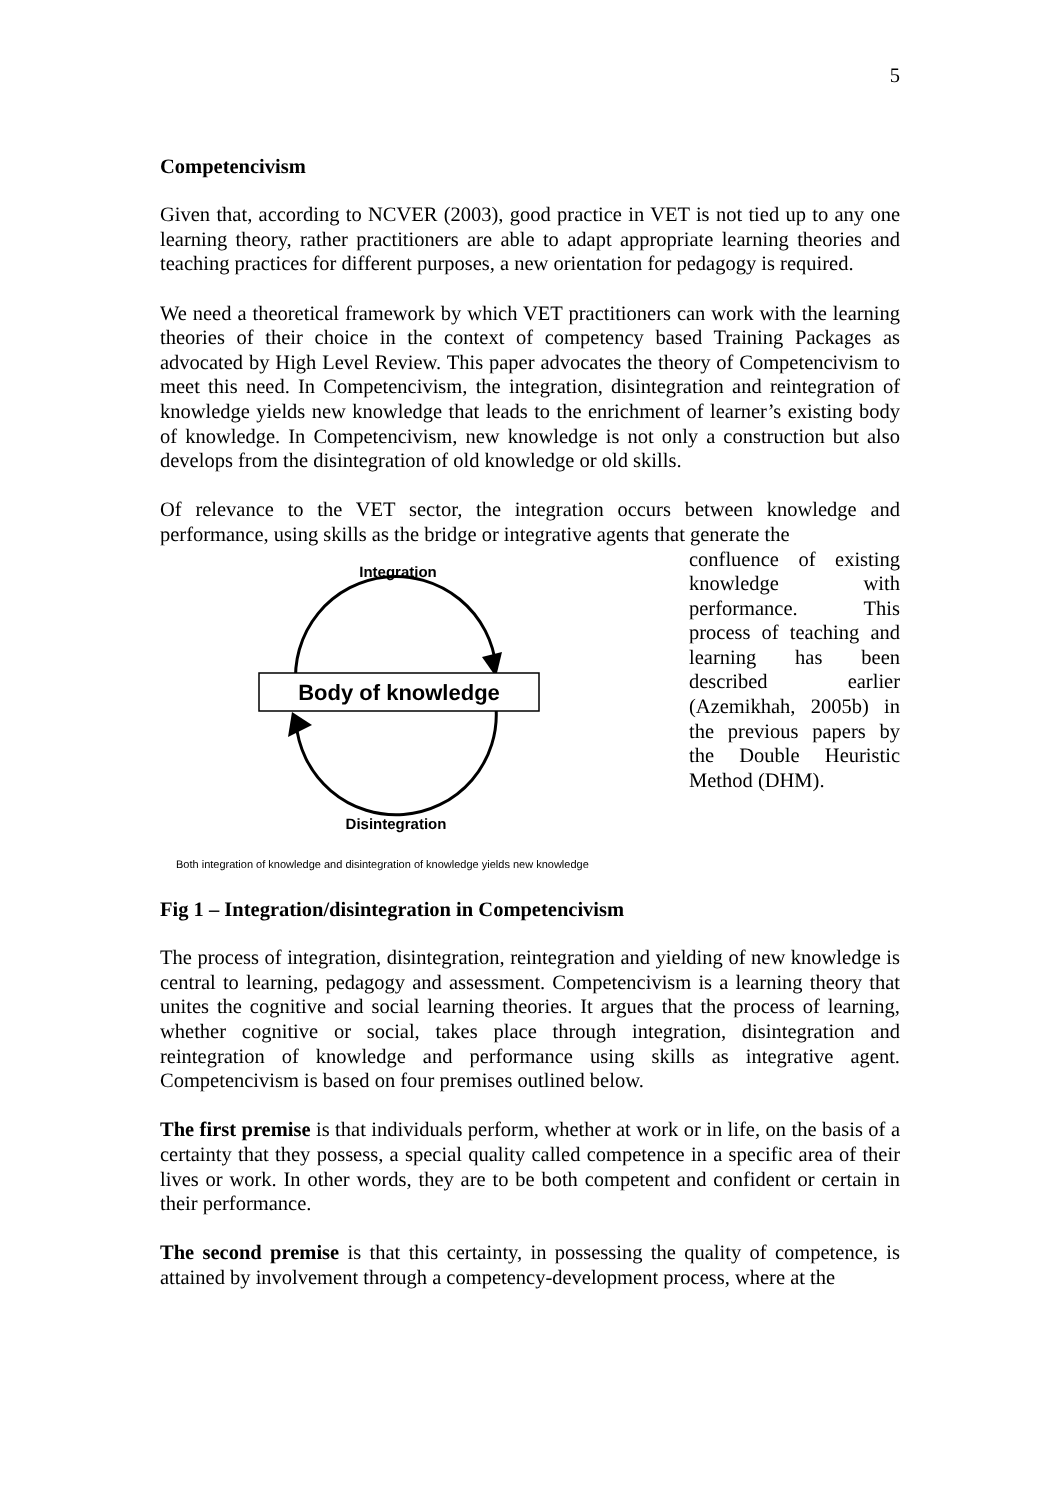5
Competencivism
Given that, according to NCVER (2003), good practice in VET is not tied up to any one learning theory, rather practitioners are able to adapt appropriate learning theories and teaching practices for different purposes, a new orientation for pedagogy is required.
We need a theoretical framework by which VET practitioners can work with the learning theories of their choice in the context of competency based Training Packages as advocated by High Level Review. This paper advocates the theory of Competencivism to meet this need. In Competencivism, the integration, disintegration and reintegration of knowledge yields new knowledge that leads to the enrichment of learner’s existing body of knowledge. In Competencivism, new knowledge is not only a construction but also develops from the disintegration of old knowledge or old skills.
Of relevance to the VET sector, the integration occurs between knowledge and performance, using skills as the bridge or integrative agents that generate the
Integration
Body of knowledge
Disintegration
Both integration of knowledge and disintegration of knowledge yields new knowledge
confluence of existing knowledge with performance. This process of teaching and learning has been described earlier (Azemikhah, 2005b) in the previous papers by the Double Heuristic Method (DHM).
Fig 1 – Integration/disintegration in Competencivism
The process of integration, disintegration, reintegration and yielding of new knowledge is central to learning, pedagogy and assessment. Competencivism is a learning theory that unites the cognitive and social learning theories. It argues that the process of learning, whether cognitive or social, takes place through integration, disintegration and reintegration of knowledge and performance using skills as integrative agent. Competencivism is based on four premises outlined below.
The first premise is that individuals perform, whether at work or in life, on the basis of a certainty that they possess, a special quality called competence in a specific area of their lives or work. In other words, they are to be both competent and confident or certain in their performance.
The second premise is that this certainty, in possessing the quality of competence, is attained by involvement through a competency-development process, where at the